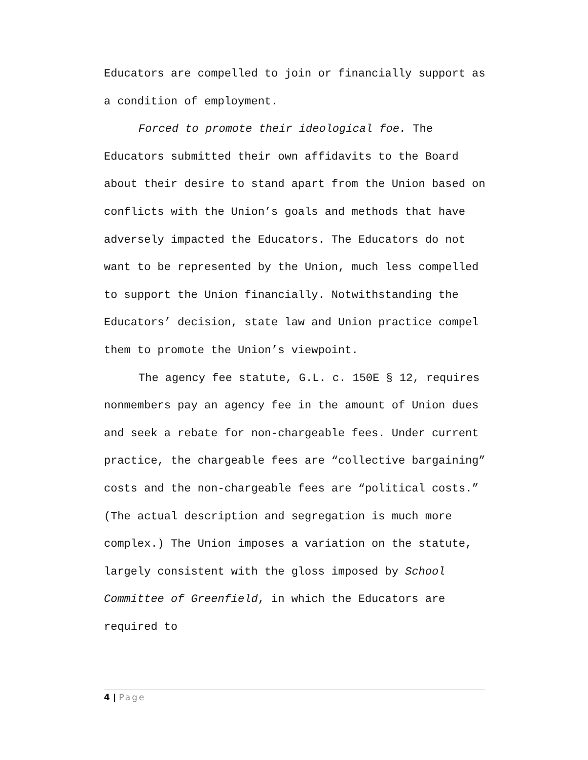Educators are compelled to join or financially support as a condition of employment.
Forced to promote their ideological foe. The Educators submitted their own affidavits to the Board about their desire to stand apart from the Union based on conflicts with the Union’s goals and methods that have adversely impacted the Educators. The Educators do not want to be represented by the Union, much less compelled to support the Union financially. Notwithstanding the Educators’ decision, state law and Union practice compel them to promote the Union’s viewpoint.
The agency fee statute, G.L. c. 150E § 12, requires nonmembers pay an agency fee in the amount of Union dues and seek a rebate for non-chargeable fees. Under current practice, the chargeable fees are “collective bargaining” costs and the non-chargeable fees are “political costs.” (The actual description and segregation is much more complex.) The Union imposes a variation on the statute, largely consistent with the gloss imposed by School Committee of Greenfield, in which the Educators are required to
4 | Page